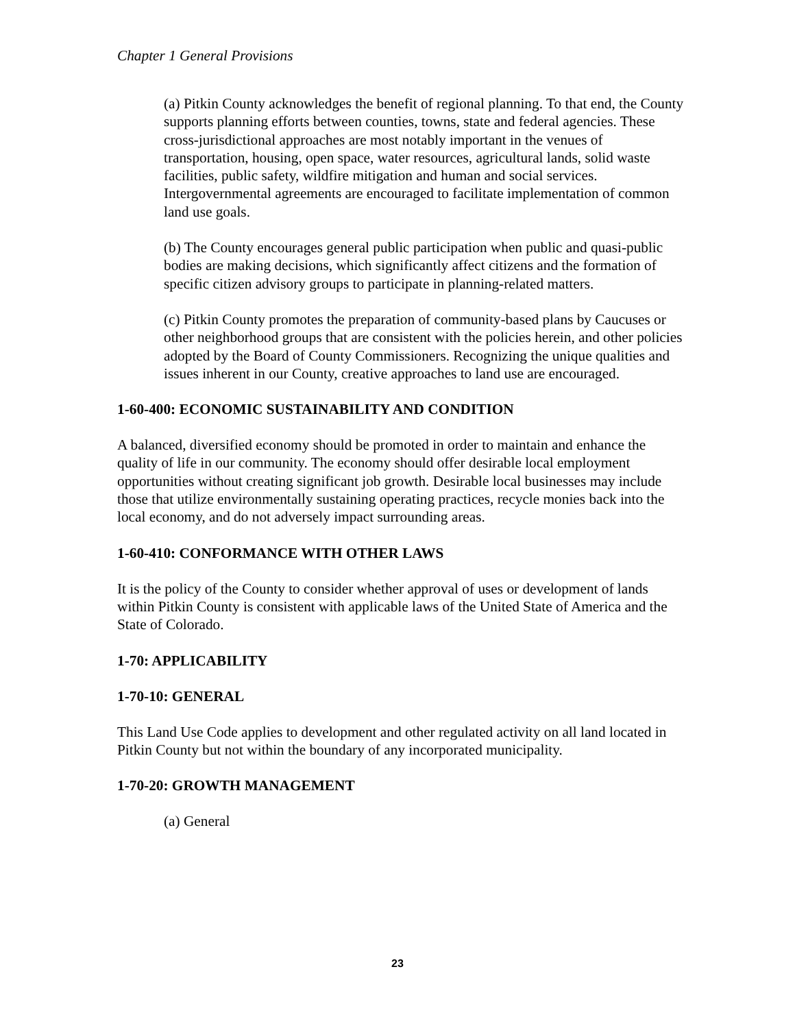Chapter 1 General Provisions
(a) Pitkin County acknowledges the benefit of regional planning. To that end, the County supports planning efforts between counties, towns, state and federal agencies. These cross-jurisdictional approaches are most notably important in the venues of transportation, housing, open space, water resources, agricultural lands, solid waste facilities, public safety, wildfire mitigation and human and social services. Intergovernmental agreements are encouraged to facilitate implementation of common land use goals.
(b) The County encourages general public participation when public and quasi-public bodies are making decisions, which significantly affect citizens and the formation of specific citizen advisory groups to participate in planning-related matters.
(c) Pitkin County promotes the preparation of community-based plans by Caucuses or other neighborhood groups that are consistent with the policies herein, and other policies adopted by the Board of County Commissioners. Recognizing the unique qualities and issues inherent in our County, creative approaches to land use are encouraged.
1-60-400: ECONOMIC SUSTAINABILITY AND CONDITION
A balanced, diversified economy should be promoted in order to maintain and enhance the quality of life in our community. The economy should offer desirable local employment opportunities without creating significant job growth. Desirable local businesses may include those that utilize environmentally sustaining operating practices, recycle monies back into the local economy, and do not adversely impact surrounding areas.
1-60-410: CONFORMANCE WITH OTHER LAWS
It is the policy of the County to consider whether approval of uses or development of lands within Pitkin County is consistent with applicable laws of the United State of America and the State of Colorado.
1-70: APPLICABILITY
1-70-10: GENERAL
This Land Use Code applies to development and other regulated activity on all land located in Pitkin County but not within the boundary of any incorporated municipality.
1-70-20: GROWTH MANAGEMENT
(a) General
23